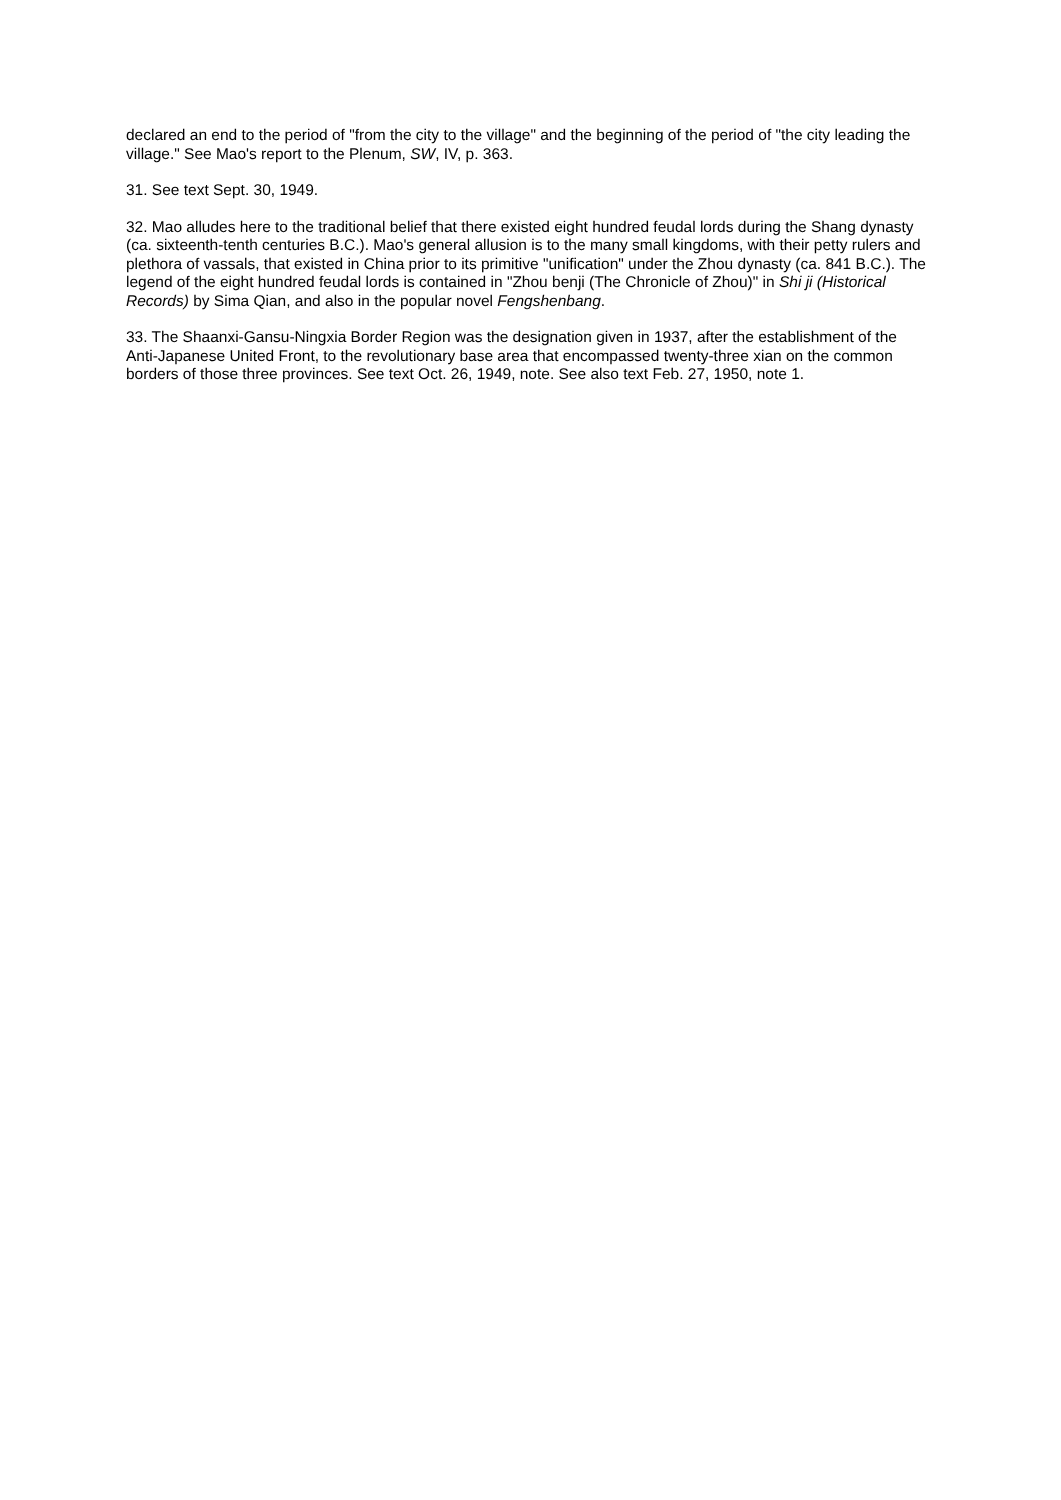declared an end to the period of "from the city to the village" and the beginning of the period of "the city leading the village." See Mao's report to the Plenum, SW, IV, p. 363.
31. See text Sept. 30, 1949.
32. Mao alludes here to the traditional belief that there existed eight hundred feudal lords during the Shang dynasty (ca. sixteenth-tenth centuries B.C.). Mao's general allusion is to the many small kingdoms, with their petty rulers and plethora of vassals, that existed in China prior to its primitive "unification" under the Zhou dynasty (ca. 841 B.C.). The legend of the eight hundred feudal lords is contained in "Zhou benji (The Chronicle of Zhou)" in Shi ji (Historical Records) by Sima Qian, and also in the popular novel Fengshenbang.
33. The Shaanxi-Gansu-Ningxia Border Region was the designation given in 1937, after the establishment of the Anti-Japanese United Front, to the revolutionary base area that encompassed twenty-three xian on the common borders of those three provinces. See text Oct. 26, 1949, note. See also text Feb. 27, 1950, note 1.